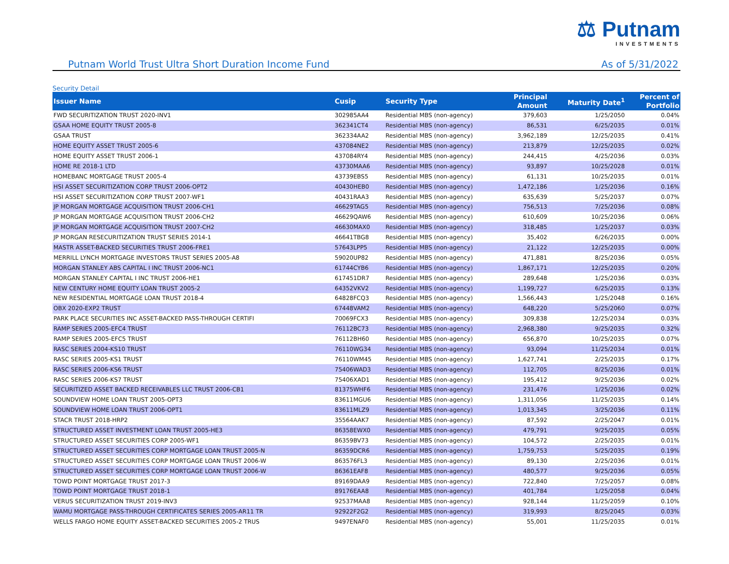⚖ Putnam
INVESTMENTS
Putnam World Trust Ultra Short Duration Income Fund As of 5/31/2022
Security Detail
| Issuer Name | Cusip | Security Type | Principal Amount | Maturity Date<sup>1</sup> | Percent of Portfolio |
| --- | --- | --- | --- | --- | --- |
| FWD SECURITIZATION TRUST 2020-INV1 | 302985AA4 | Residential MBS (non-agency) | 379,603 | 1/25/2050 | 0.04% |
| GSAA HOME EQUITY TRUST 2005-8 | 362341CT4 | Residential MBS (non-agency) | 86,531 | 6/25/2035 | 0.01% |
| GSAA TRUST | 362334AA2 | Residential MBS (non-agency) | 3,962,189 | 12/25/2035 | 0.41% |
| HOME EQUITY ASSET TRUST 2005-6 | 437084NE2 | Residential MBS (non-agency) | 213,879 | 12/25/2035 | 0.02% |
| HOME EQUITY ASSET TRUST 2006-1 | 437084RY4 | Residential MBS (non-agency) | 244,415 | 4/25/2036 | 0.03% |
| HOME RE 2018-1 LTD | 43730MAA6 | Residential MBS (non-agency) | 93,897 | 10/25/2028 | 0.01% |
| HOMEBANC MORTGAGE TRUST 2005-4 | 43739EBS5 | Residential MBS (non-agency) | 61,131 | 10/25/2035 | 0.01% |
| HSI ASSET SECURITIZATION CORP TRUST 2006-OPT2 | 40430HEB0 | Residential MBS (non-agency) | 1,472,186 | 1/25/2036 | 0.16% |
| HSI ASSET SECURITIZATION CORP TRUST 2007-WF1 | 40431RAA3 | Residential MBS (non-agency) | 635,639 | 5/25/2037 | 0.07% |
| JP MORGAN MORTGAGE ACQUISITION TRUST 2006-CH1 | 46629TAG5 | Residential MBS (non-agency) | 756,513 | 7/25/2036 | 0.08% |
| JP MORGAN MORTGAGE ACQUISITION TRUST 2006-CH2 | 46629QAW6 | Residential MBS (non-agency) | 610,609 | 10/25/2036 | 0.06% |
| JP MORGAN MORTGAGE ACQUISITION TRUST 2007-CH2 | 46630MAX0 | Residential MBS (non-agency) | 318,485 | 1/25/2037 | 0.03% |
| JP MORGAN RESECURITIZATION TRUST SERIES 2014-1 | 46641TBG8 | Residential MBS (non-agency) | 35,402 | 6/26/2035 | 0.00% |
| MASTR ASSET-BACKED SECURITIES TRUST 2006-FRE1 | 57643LPP5 | Residential MBS (non-agency) | 21,122 | 12/25/2035 | 0.00% |
| MERRILL LYNCH MORTGAGE INVESTORS TRUST SERIES 2005-A8 | 59020UP82 | Residential MBS (non-agency) | 471,881 | 8/25/2036 | 0.05% |
| MORGAN STANLEY ABS CAPITAL I INC TRUST 2006-NC1 | 61744CYB6 | Residential MBS (non-agency) | 1,867,171 | 12/25/2035 | 0.20% |
| MORGAN STANLEY CAPITAL I INC TRUST 2006-HE1 | 617451DR7 | Residential MBS (non-agency) | 289,648 | 1/25/2036 | 0.03% |
| NEW CENTURY HOME EQUITY LOAN TRUST 2005-2 | 64352VKV2 | Residential MBS (non-agency) | 1,199,727 | 6/25/2035 | 0.13% |
| NEW RESIDENTIAL MORTGAGE LOAN TRUST 2018-4 | 64828FCQ3 | Residential MBS (non-agency) | 1,566,443 | 1/25/2048 | 0.16% |
| OBX 2020-EXP2 TRUST | 67448VAM2 | Residential MBS (non-agency) | 648,220 | 5/25/2060 | 0.07% |
| PARK PLACE SECURITIES INC ASSET-BACKED PASS-THROUGH CERTIFI | 70069FCX3 | Residential MBS (non-agency) | 309,838 | 12/25/2034 | 0.03% |
| RAMP SERIES 2005-EFC4 TRUST | 76112BC73 | Residential MBS (non-agency) | 2,968,380 | 9/25/2035 | 0.32% |
| RAMP SERIES 2005-EFC5 TRUST | 76112BH60 | Residential MBS (non-agency) | 656,870 | 10/25/2035 | 0.07% |
| RASC SERIES 2004-KS10 TRUST | 76110WG34 | Residential MBS (non-agency) | 93,094 | 11/25/2034 | 0.01% |
| RASC SERIES 2005-KS1 TRUST | 76110WM45 | Residential MBS (non-agency) | 1,627,741 | 2/25/2035 | 0.17% |
| RASC SERIES 2006-KS6 TRUST | 75406WAD3 | Residential MBS (non-agency) | 112,705 | 8/25/2036 | 0.01% |
| RASC SERIES 2006-KS7 TRUST | 75406XAD1 | Residential MBS (non-agency) | 195,412 | 9/25/2036 | 0.02% |
| SECURITIZED ASSET BACKED RECEIVABLES LLC TRUST 2006-CB1 | 81375WHF6 | Residential MBS (non-agency) | 231,476 | 1/25/2036 | 0.02% |
| SOUNDVIEW HOME LOAN TRUST 2005-OPT3 | 83611MGU6 | Residential MBS (non-agency) | 1,311,056 | 11/25/2035 | 0.14% |
| SOUNDVIEW HOME LOAN TRUST 2006-OPT1 | 83611MLZ9 | Residential MBS (non-agency) | 1,013,345 | 3/25/2036 | 0.11% |
| STACR TRUST 2018-HRP2 | 35564AAK7 | Residential MBS (non-agency) | 87,592 | 2/25/2047 | 0.01% |
| STRUCTURED ASSET INVESTMENT LOAN TRUST 2005-HE3 | 86358EWX0 | Residential MBS (non-agency) | 479,791 | 9/25/2035 | 0.05% |
| STRUCTURED ASSET SECURITIES CORP 2005-WF1 | 86359BV73 | Residential MBS (non-agency) | 104,572 | 2/25/2035 | 0.01% |
| STRUCTURED ASSET SECURITIES CORP MORTGAGE LOAN TRUST 2005-N | 86359DCR6 | Residential MBS (non-agency) | 1,759,753 | 5/25/2035 | 0.19% |
| STRUCTURED ASSET SECURITIES CORP MORTGAGE LOAN TRUST 2006-W | 863576FL3 | Residential MBS (non-agency) | 89,130 | 2/25/2036 | 0.01% |
| STRUCTURED ASSET SECURITIES CORP MORTGAGE LOAN TRUST 2006-W | 86361EAF8 | Residential MBS (non-agency) | 480,577 | 9/25/2036 | 0.05% |
| TOWD POINT MORTGAGE TRUST 2017-3 | 89169DAA9 | Residential MBS (non-agency) | 722,840 | 7/25/2057 | 0.08% |
| TOWD POINT MORTGAGE TRUST 2018-1 | 89176EAA8 | Residential MBS (non-agency) | 401,784 | 1/25/2058 | 0.04% |
| VERUS SECURITIZATION TRUST 2019-INV3 | 92537MAA8 | Residential MBS (non-agency) | 928,144 | 11/25/2059 | 0.10% |
| WAMU MORTGAGE PASS-THROUGH CERTIFICATES SERIES 2005-AR11 TR | 92922F2G2 | Residential MBS (non-agency) | 319,993 | 8/25/2045 | 0.03% |
| WELLS FARGO HOME EQUITY ASSET-BACKED SECURITIES 2005-2 TRUS | 9497ENAF0 | Residential MBS (non-agency) | 55,001 | 11/25/2035 | 0.01% |